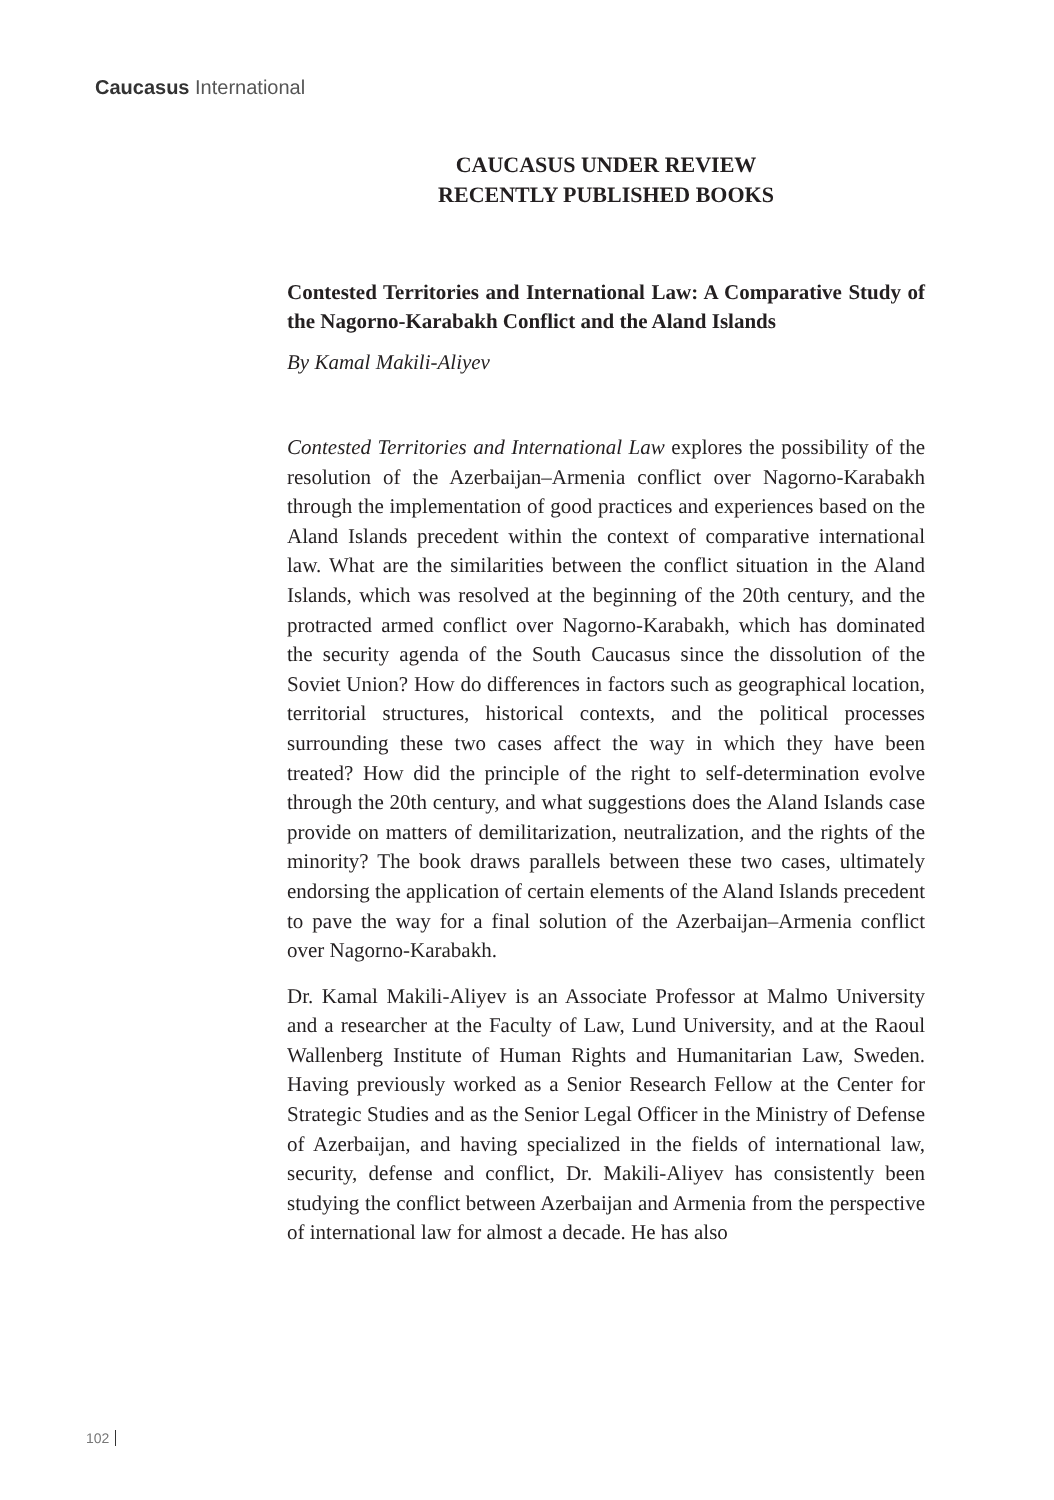Caucasus International
CAUCASUS UNDER REVIEW
RECENTLY PUBLISHED BOOKS
Contested Territories and International Law: A Comparative Study of the Nagorno-Karabakh Conflict and the Aland Islands
By Kamal Makili-Aliyev
Contested Territories and International Law explores the possibility of the resolution of the Azerbaijan–Armenia conflict over Nagorno-Karabakh through the implementation of good practices and experiences based on the Aland Islands precedent within the context of comparative international law. What are the similarities between the conflict situation in the Aland Islands, which was resolved at the beginning of the 20th century, and the protracted armed conflict over Nagorno-Karabakh, which has dominated the security agenda of the South Caucasus since the dissolution of the Soviet Union? How do differences in factors such as geographical location, territorial structures, historical contexts, and the political processes surrounding these two cases affect the way in which they have been treated? How did the principle of the right to self-determination evolve through the 20th century, and what suggestions does the Aland Islands case provide on matters of demilitarization, neutralization, and the rights of the minority? The book draws parallels between these two cases, ultimately endorsing the application of certain elements of the Aland Islands precedent to pave the way for a final solution of the Azerbaijan–Armenia conflict over Nagorno-Karabakh.
Dr. Kamal Makili-Aliyev is an Associate Professor at Malmo University and a researcher at the Faculty of Law, Lund University, and at the Raoul Wallenberg Institute of Human Rights and Humanitarian Law, Sweden. Having previously worked as a Senior Research Fellow at the Center for Strategic Studies and as the Senior Legal Officer in the Ministry of Defense of Azerbaijan, and having specialized in the fields of international law, security, defense and conflict, Dr. Makili-Aliyev has consistently been studying the conflict between Azerbaijan and Armenia from the perspective of international law for almost a decade. He has also
102